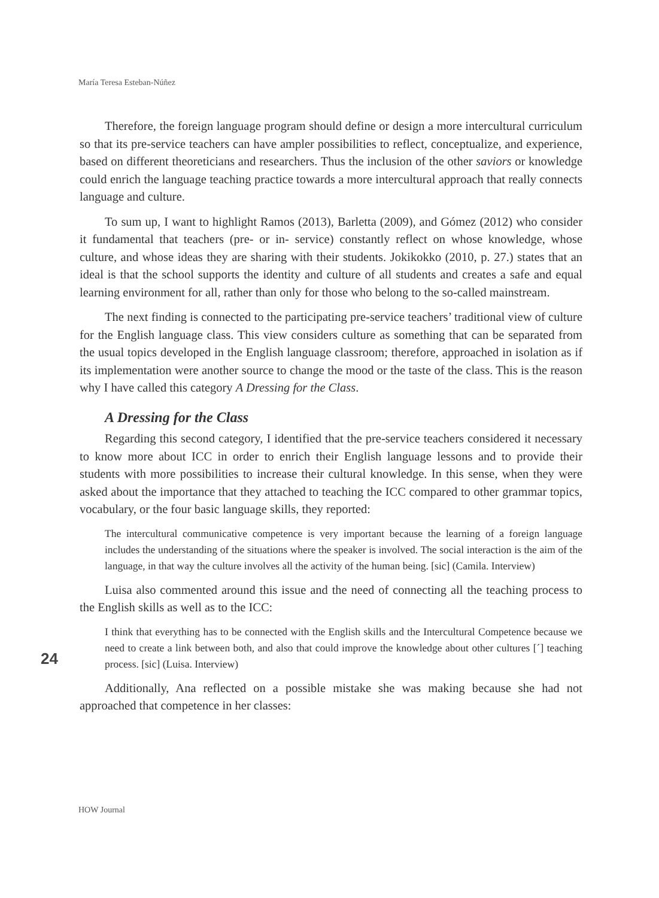María Teresa Esteban-Núñez
Therefore, the foreign language program should define or design a more intercultural curriculum so that its pre-service teachers can have ampler possibilities to reflect, conceptualize, and experience, based on different theoreticians and researchers. Thus the inclusion of the other saviors or knowledge could enrich the language teaching practice towards a more intercultural approach that really connects language and culture.
To sum up, I want to highlight Ramos (2013), Barletta (2009), and Gómez (2012) who consider it fundamental that teachers (pre- or in- service) constantly reflect on whose knowledge, whose culture, and whose ideas they are sharing with their students. Jokikokko (2010, p. 27.) states that an ideal is that the school supports the identity and culture of all students and creates a safe and equal learning environment for all, rather than only for those who belong to the so-called mainstream.
The next finding is connected to the participating pre-service teachers’ traditional view of culture for the English language class. This view considers culture as something that can be separated from the usual topics developed in the English language classroom; therefore, approached in isolation as if its implementation were another source to change the mood or the taste of the class. This is the reason why I have called this category A Dressing for the Class.
A Dressing for the Class
Regarding this second category, I identified that the pre-service teachers considered it necessary to know more about ICC in order to enrich their English language lessons and to provide their students with more possibilities to increase their cultural knowledge. In this sense, when they were asked about the importance that they attached to teaching the ICC compared to other grammar topics, vocabulary, or the four basic language skills, they reported:
The intercultural communicative competence is very important because the learning of a foreign language includes the understanding of the situations where the speaker is involved. The social interaction is the aim of the language, in that way the culture involves all the activity of the human being. [sic] (Camila. Interview)
Luisa also commented around this issue and the need of connecting all the teaching process to the English skills as well as to the ICC:
I think that everything has to be connected with the English skills and the Intercultural Competence because we need to create a link between both, and also that could improve the knowledge about other cultures [´] teaching process. [sic] (Luisa. Interview)
Additionally, Ana reflected on a possible mistake she was making because she had not approached that competence in her classes:
24
HOW Journal